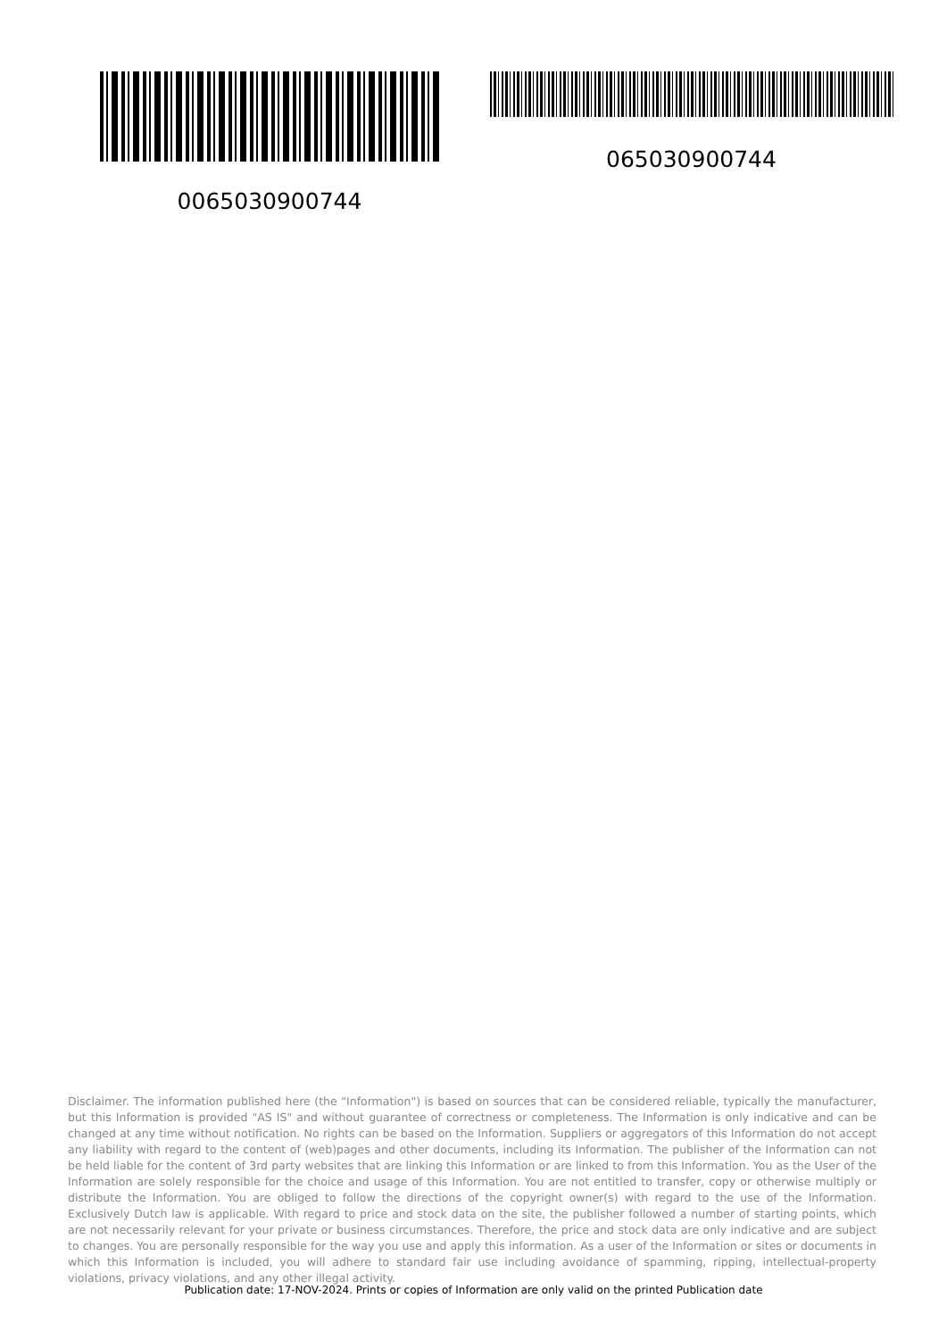0065030900744
065030900744
Disclaimer. The information published here (the "Information") is based on sources that can be considered reliable, typically the manufacturer, but this Information is provided "AS IS" and without guarantee of correctness or completeness. The Information is only indicative and can be changed at any time without notification. No rights can be based on the Information. Suppliers or aggregators of this Information do not accept any liability with regard to the content of (web)pages and other documents, including its Information. The publisher of the Information can not be held liable for the content of 3rd party websites that are linking this Information or are linked to from this Information. You as the User of the Information are solely responsible for the choice and usage of this Information. You are not entitled to transfer, copy or otherwise multiply or distribute the Information. You are obliged to follow the directions of the copyright owner(s) with regard to the use of the Information. Exclusively Dutch law is applicable. With regard to price and stock data on the site, the publisher followed a number of starting points, which are not necessarily relevant for your private or business circumstances. Therefore, the price and stock data are only indicative and are subject to changes. You are personally responsible for the way you use and apply this information. As a user of the Information or sites or documents in which this Information is included, you will adhere to standard fair use including avoidance of spamming, ripping, intellectual-property violations, privacy violations, and any other illegal activity.
Publication date: 17-NOV-2024. Prints or copies of Information are only valid on the printed Publication date